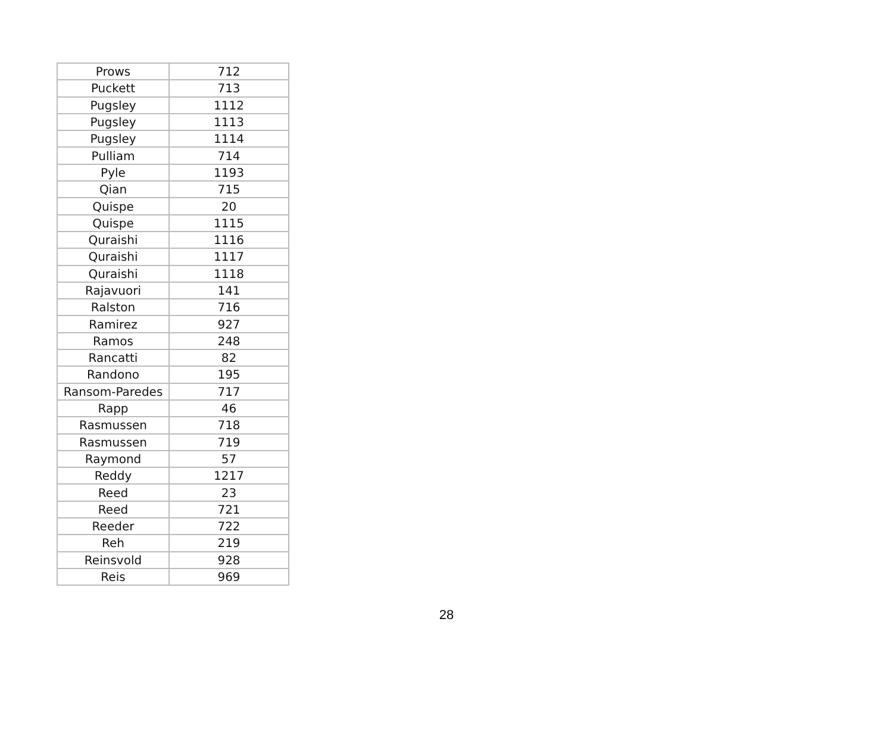| Prows | 712 |
| Puckett | 713 |
| Pugsley | 1112 |
| Pugsley | 1113 |
| Pugsley | 1114 |
| Pulliam | 714 |
| Pyle | 1193 |
| Qian | 715 |
| Quispe | 20 |
| Quispe | 1115 |
| Quraishi | 1116 |
| Quraishi | 1117 |
| Quraishi | 1118 |
| Rajavuori | 141 |
| Ralston | 716 |
| Ramirez | 927 |
| Ramos | 248 |
| Rancatti | 82 |
| Randono | 195 |
| Ransom-Paredes | 717 |
| Rapp | 46 |
| Rasmussen | 718 |
| Rasmussen | 719 |
| Raymond | 57 |
| Reddy | 1217 |
| Reed | 23 |
| Reed | 721 |
| Reeder | 722 |
| Reh | 219 |
| Reinsvold | 928 |
| Reis | 969 |
28